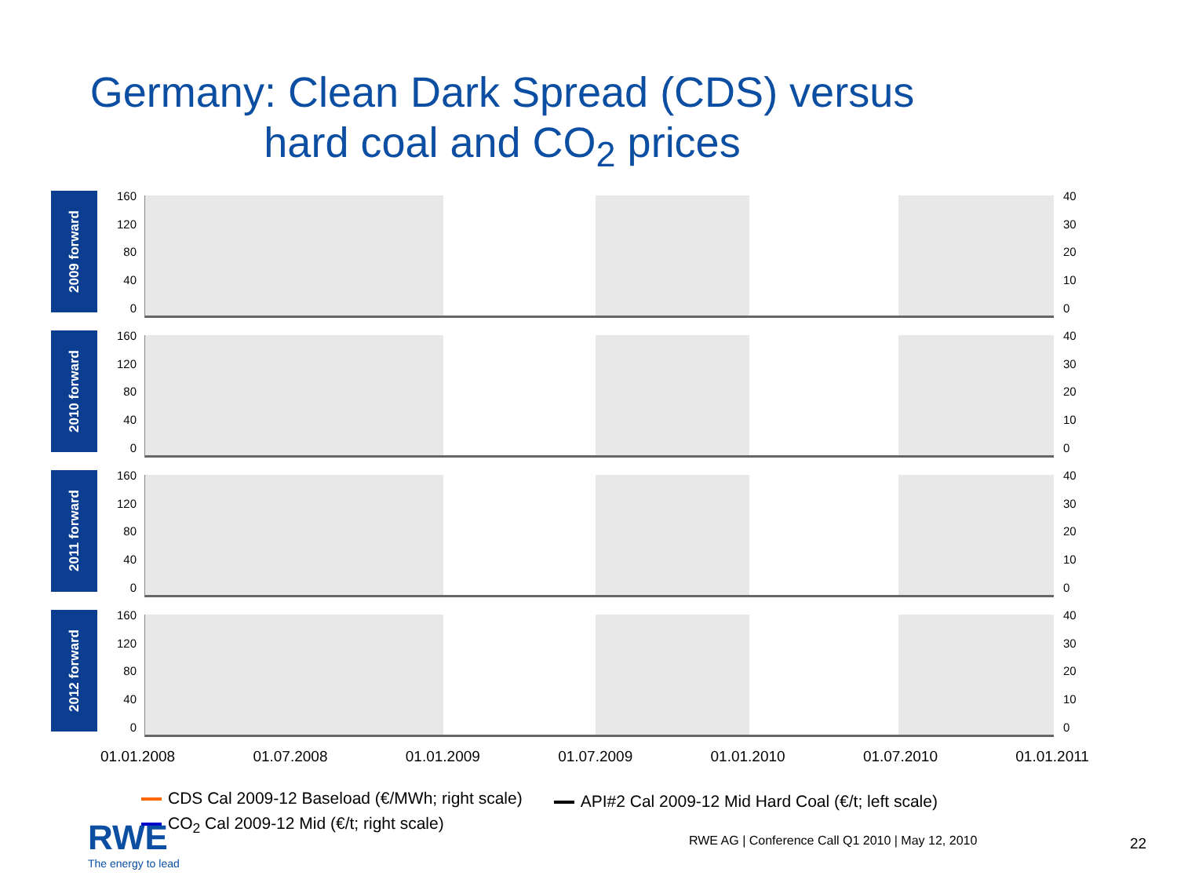Germany: Clean Dark Spread (CDS) versus
hard coal and CO<sub>2</sub> prices
2009 forward
160
120
80
40
0
40
30
20
10
0
2010 forward
160
120
80
40
0
40
30
20
10
0
2011 forward
160
120
80
40
0
40
30
20
10
0
2012 forward
160
120
80
40
0
40
30
20
10
0
01.01.2008 01.07.2008 01.01.2009 01.07.2009 01.01.2010 01.07.2010 01.01.2011
CDS Cal 2009-12 Baseload (€/MWh; right scale)
CO<sub>2</sub> Cal 2009-12 Mid (€/t; right scale)
API#2 Cal 2009-12 Mid Hard Coal (€/t; left scale)
RWE
The energy to lead
RWE AG | Conference Call Q1 2010 | May 12, 2010
22